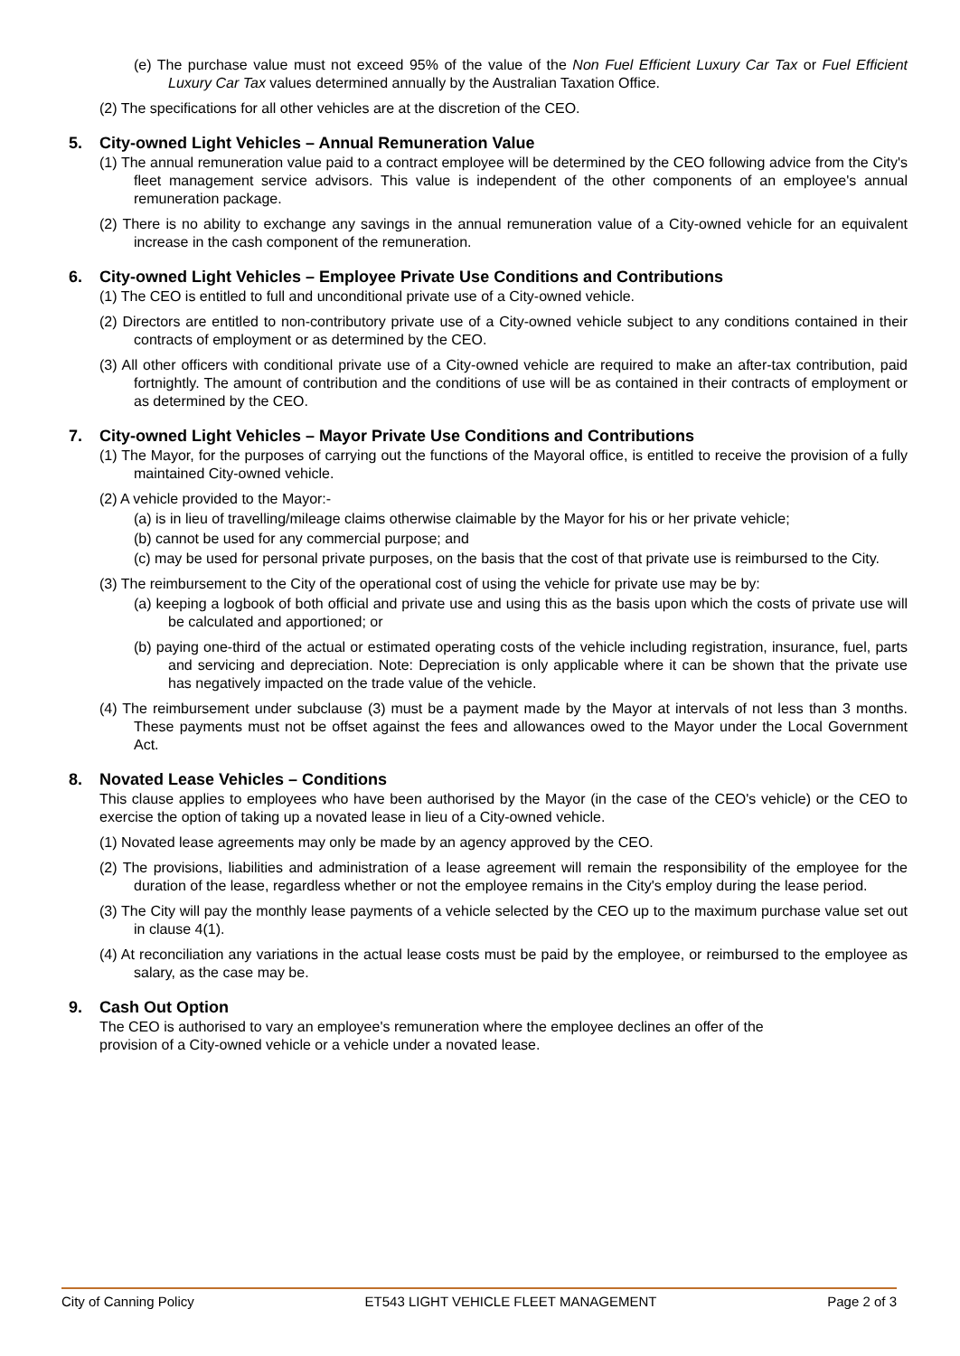(e) The purchase value must not exceed 95% of the value of the Non Fuel Efficient Luxury Car Tax or Fuel Efficient Luxury Car Tax values determined annually by the Australian Taxation Office.
(2) The specifications for all other vehicles are at the discretion of the CEO.
5. City-owned Light Vehicles – Annual Remuneration Value
(1) The annual remuneration value paid to a contract employee will be determined by the CEO following advice from the City's fleet management service advisors. This value is independent of the other components of an employee's annual remuneration package.
(2) There is no ability to exchange any savings in the annual remuneration value of a City-owned vehicle for an equivalent increase in the cash component of the remuneration.
6. City-owned Light Vehicles – Employee Private Use Conditions and Contributions
(1) The CEO is entitled to full and unconditional private use of a City-owned vehicle.
(2) Directors are entitled to non-contributory private use of a City-owned vehicle subject to any conditions contained in their contracts of employment or as determined by the CEO.
(3) All other officers with conditional private use of a City-owned vehicle are required to make an after-tax contribution, paid fortnightly. The amount of contribution and the conditions of use will be as contained in their contracts of employment or as determined by the CEO.
7. City-owned Light Vehicles – Mayor Private Use Conditions and Contributions
(1) The Mayor, for the purposes of carrying out the functions of the Mayoral office, is entitled to receive the provision of a fully maintained City-owned vehicle.
(2) A vehicle provided to the Mayor:-
(a) is in lieu of travelling/mileage claims otherwise claimable by the Mayor for his or her private vehicle;
(b) cannot be used for any commercial purpose; and
(c) may be used for personal private purposes, on the basis that the cost of that private use is reimbursed to the City.
(3) The reimbursement to the City of the operational cost of using the vehicle for private use may be by:
(a) keeping a logbook of both official and private use and using this as the basis upon which the costs of private use will be calculated and apportioned; or
(b) paying one-third of the actual or estimated operating costs of the vehicle including registration, insurance, fuel, parts and servicing and depreciation. Note: Depreciation is only applicable where it can be shown that the private use has negatively impacted on the trade value of the vehicle.
(4) The reimbursement under subclause (3) must be a payment made by the Mayor at intervals of not less than 3 months. These payments must not be offset against the fees and allowances owed to the Mayor under the Local Government Act.
8. Novated Lease Vehicles – Conditions
This clause applies to employees who have been authorised by the Mayor (in the case of the CEO's vehicle) or the CEO to exercise the option of taking up a novated lease in lieu of a City-owned vehicle.
(1) Novated lease agreements may only be made by an agency approved by the CEO.
(2) The provisions, liabilities and administration of a lease agreement will remain the responsibility of the employee for the duration of the lease, regardless whether or not the employee remains in the City's employ during the lease period.
(3) The City will pay the monthly lease payments of a vehicle selected by the CEO up to the maximum purchase value set out in clause 4(1).
(4) At reconciliation any variations in the actual lease costs must be paid by the employee, or reimbursed to the employee as salary, as the case may be.
9. Cash Out Option
The CEO is authorised to vary an employee's remuneration where the employee declines an offer of the
provision of a City-owned vehicle or a vehicle under a novated lease.
City of Canning Policy ET543 LIGHT VEHICLE FLEET MANAGEMENT Page 2 of 3